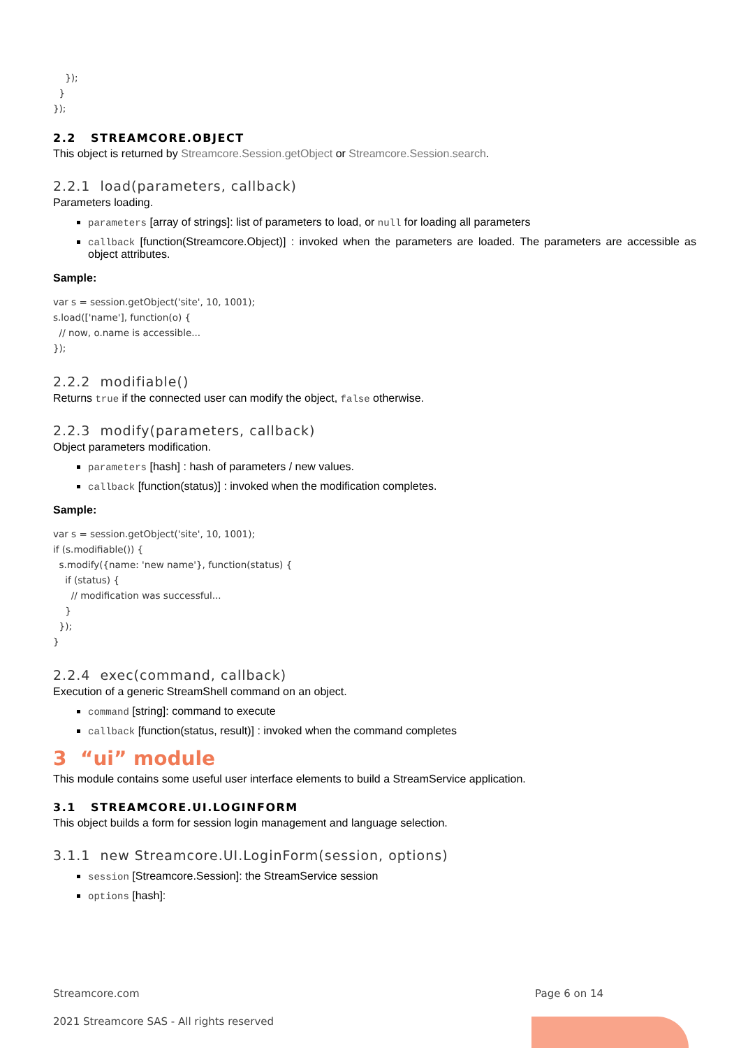});
  }
});
2.2 STREAMCORE.OBJECT
This object is returned by Streamcore.Session.getObject or Streamcore.Session.search.
2.2.1 load(parameters, callback)
Parameters loading.
parameters [array of strings]: list of parameters to load, or null for loading all parameters
callback [function(Streamcore.Object)] : invoked when the parameters are loaded. The parameters are accessible as object attributes.
Sample:
var s = session.getObject('site', 10, 1001);
s.load(['name'], function(o) {
  // now, o.name is accessible...
});
2.2.2 modifiable()
Returns true if the connected user can modify the object, false otherwise.
2.2.3 modify(parameters, callback)
Object parameters modification.
parameters [hash] : hash of parameters / new values.
callback [function(status)] : invoked when the modification completes.
Sample:
var s = session.getObject('site', 10, 1001);
if (s.modifiable()) {
  s.modify({name: 'new name'}, function(status) {
    if (status) {
      // modification was successful...
    }
  });
}
2.2.4 exec(command, callback)
Execution of a generic StreamShell command on an object.
command [string]: command to execute
callback [function(status, result)] : invoked when the command completes
3 “ui” module
This module contains some useful user interface elements to build a StreamService application.
3.1 STREAMCORE.UI.LOGINFORM
This object builds a form for session login management and language selection.
3.1.1 new Streamcore.UI.LoginForm(session, options)
session [Streamcore.Session]: the StreamService session
options [hash]:
Streamcore.com Page 6 on 14
2021 Streamcore SAS - All rights reserved